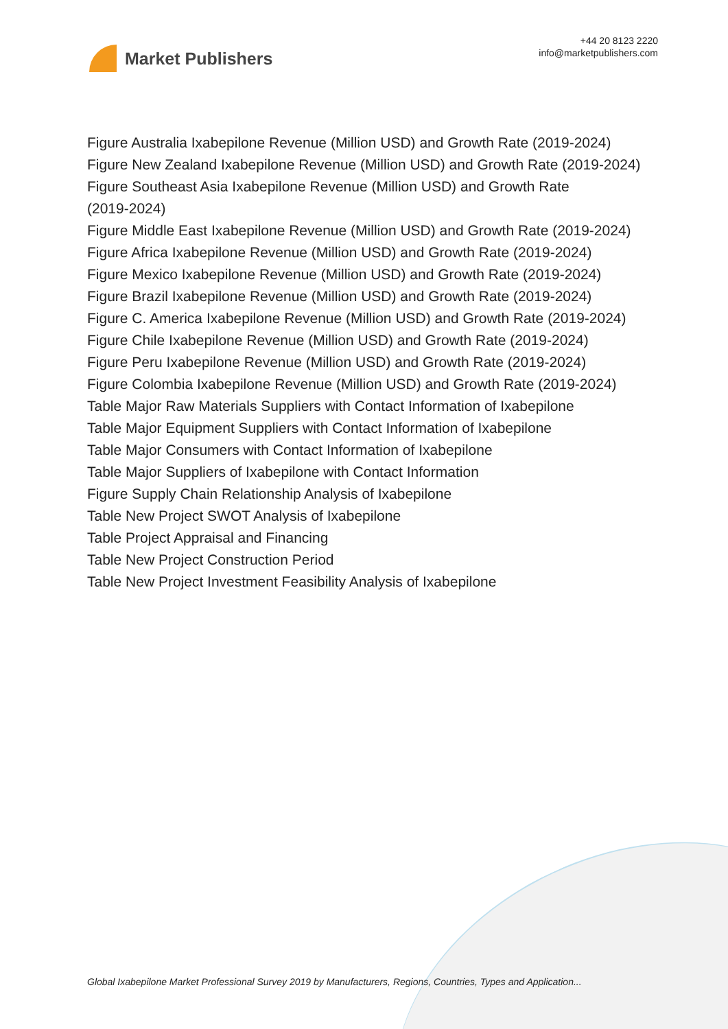Market Publishers
+44 20 8123 2220
info@marketpublishers.com
Figure Australia Ixabepilone Revenue (Million USD) and Growth Rate (2019-2024)
Figure New Zealand Ixabepilone Revenue (Million USD) and Growth Rate (2019-2024)
Figure Southeast Asia Ixabepilone Revenue (Million USD) and Growth Rate
(2019-2024)
Figure Middle East Ixabepilone Revenue (Million USD) and Growth Rate (2019-2024)
Figure Africa Ixabepilone Revenue (Million USD) and Growth Rate (2019-2024)
Figure Mexico Ixabepilone Revenue (Million USD) and Growth Rate (2019-2024)
Figure Brazil Ixabepilone Revenue (Million USD) and Growth Rate (2019-2024)
Figure C. America Ixabepilone Revenue (Million USD) and Growth Rate (2019-2024)
Figure Chile Ixabepilone Revenue (Million USD) and Growth Rate (2019-2024)
Figure Peru Ixabepilone Revenue (Million USD) and Growth Rate (2019-2024)
Figure Colombia Ixabepilone Revenue (Million USD) and Growth Rate (2019-2024)
Table Major Raw Materials Suppliers with Contact Information of Ixabepilone
Table Major Equipment Suppliers with Contact Information of Ixabepilone
Table Major Consumers with Contact Information of Ixabepilone
Table Major Suppliers of Ixabepilone with Contact Information
Figure Supply Chain Relationship Analysis of Ixabepilone
Table New Project SWOT Analysis of Ixabepilone
Table Project Appraisal and Financing
Table New Project Construction Period
Table New Project Investment Feasibility Analysis of Ixabepilone
Global Ixabepilone Market Professional Survey 2019 by Manufacturers, Regions, Countries, Types and Application...